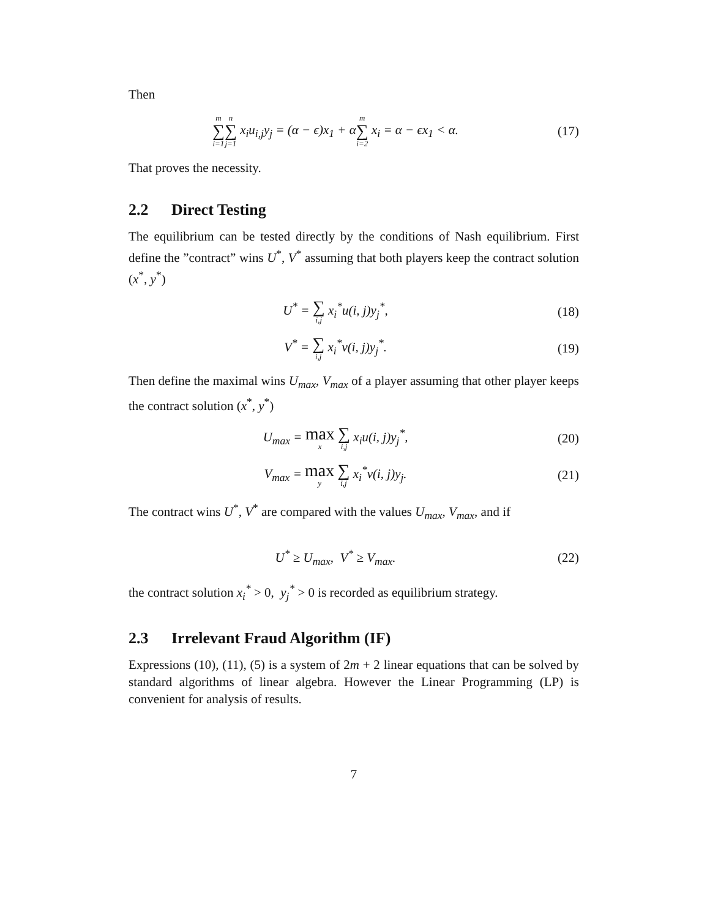Then
m ∑ i=1 n ∑ j=1 x<sub>i</sub>u<sub>i,j</sub>y<sub>j</sub> = (α − ϵ)x<sub>1</sub> + αm ∑ i=2 x<sub>i</sub> = α − ϵx<sub>1</sub> < α.
(17)
That proves the necessity.
2.2 Direct Testing
The equilibrium can be tested directly by the conditions of Nash equilibrium. First define the ”contract” wins U<sup>*</sup>, V<sup>*</sup> assuming that both players keep the contract solution (x<sup>*</sup>, y<sup>*</sup>)
U<sup>*</sup> = ∑ i,j x<sub>i</sub><sup>*</sup>u(i, j)y<sub>j</sub><sup>*</sup>, (18)
V<sup>*</sup> = ∑ i,j x<sub>i</sub><sup>*</sup>v(i, j)y<sub>j</sub><sup>*</sup>. (19)
Then define the maximal wins U<sub>max</sub>, V<sub>max</sub> of a player assuming that other player keeps the contract solution (x<sup>*</sup>, y<sup>*</sup>)
U<sub>max</sub> = max x ∑ i,j x<sub>i</sub>u(i, j)y<sub>j</sub><sup>*</sup>,
(20)
V<sub>max</sub> = max y ∑ i,j x<sub>i</sub><sup>*</sup>v(i, j)y<sub>j</sub>.
(21)
The contract wins U<sup>*</sup>, V<sup>*</sup> are compared with the values U<sub>max</sub>, V<sub>max</sub>, and if
U<sup>*</sup> ≥ U<sub>max</sub>, V<sup>*</sup> ≥ V<sub>max</sub>. (22)
the contract solution x<sub>i</sub><sup>*</sup> > 0, y<sub>j</sub><sup>*</sup> > 0 is recorded as equilibrium strategy.
2.3 Irrelevant Fraud Algorithm (IF)
Expressions (10), (11), (5) is a system of 2m + 2 linear equations that can be solved by standard algorithms of linear algebra. However the Linear Programming (LP) is convenient for analysis of results.
7